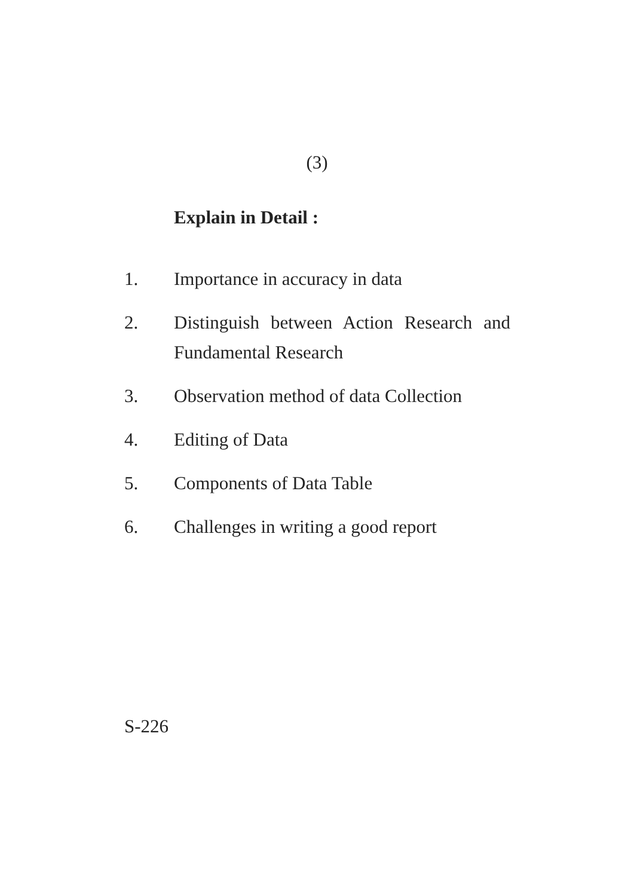(3)
Explain in Detail :
1. Importance in accuracy in data
2. Distinguish between Action Research and Fundamental Research
3. Observation method of data Collection
4. Editing of Data
5. Components of Data Table
6. Challenges in writing a good report
S-226